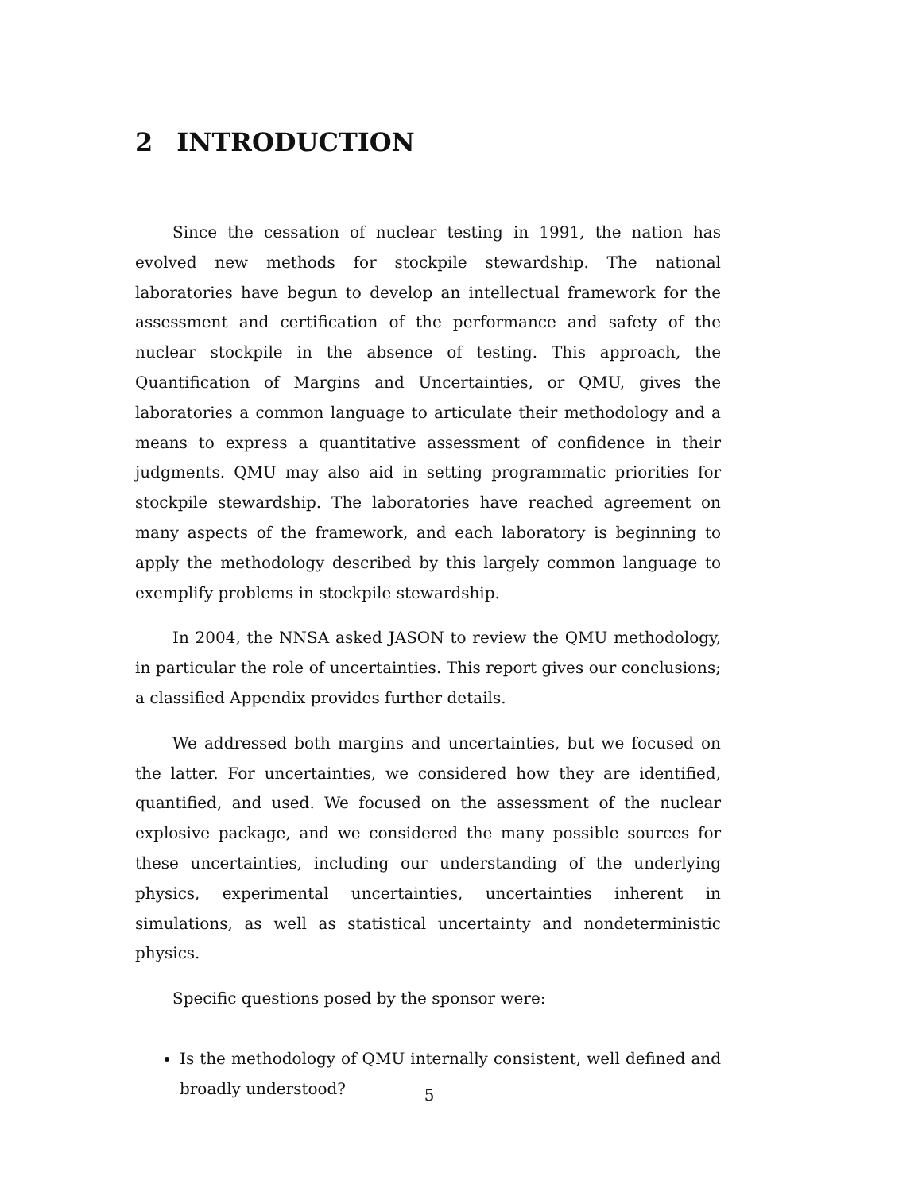2 INTRODUCTION
Since the cessation of nuclear testing in 1991, the nation has evolved new methods for stockpile stewardship. The national laboratories have begun to develop an intellectual framework for the assessment and certification of the performance and safety of the nuclear stockpile in the absence of testing. This approach, the Quantification of Margins and Uncertainties, or QMU, gives the laboratories a common language to articulate their methodology and a means to express a quantitative assessment of confidence in their judgments. QMU may also aid in setting programmatic priorities for stockpile stewardship. The laboratories have reached agreement on many aspects of the framework, and each laboratory is beginning to apply the methodology described by this largely common language to exemplify problems in stockpile stewardship.
In 2004, the NNSA asked JASON to review the QMU methodology, in particular the role of uncertainties. This report gives our conclusions; a classified Appendix provides further details.
We addressed both margins and uncertainties, but we focused on the latter. For uncertainties, we considered how they are identified, quantified, and used. We focused on the assessment of the nuclear explosive package, and we considered the many possible sources for these uncertainties, including our understanding of the underlying physics, experimental uncertainties, uncertainties inherent in simulations, as well as statistical uncertainty and nondeterministic physics.
Specific questions posed by the sponsor were:
Is the methodology of QMU internally consistent, well defined and broadly understood?
5